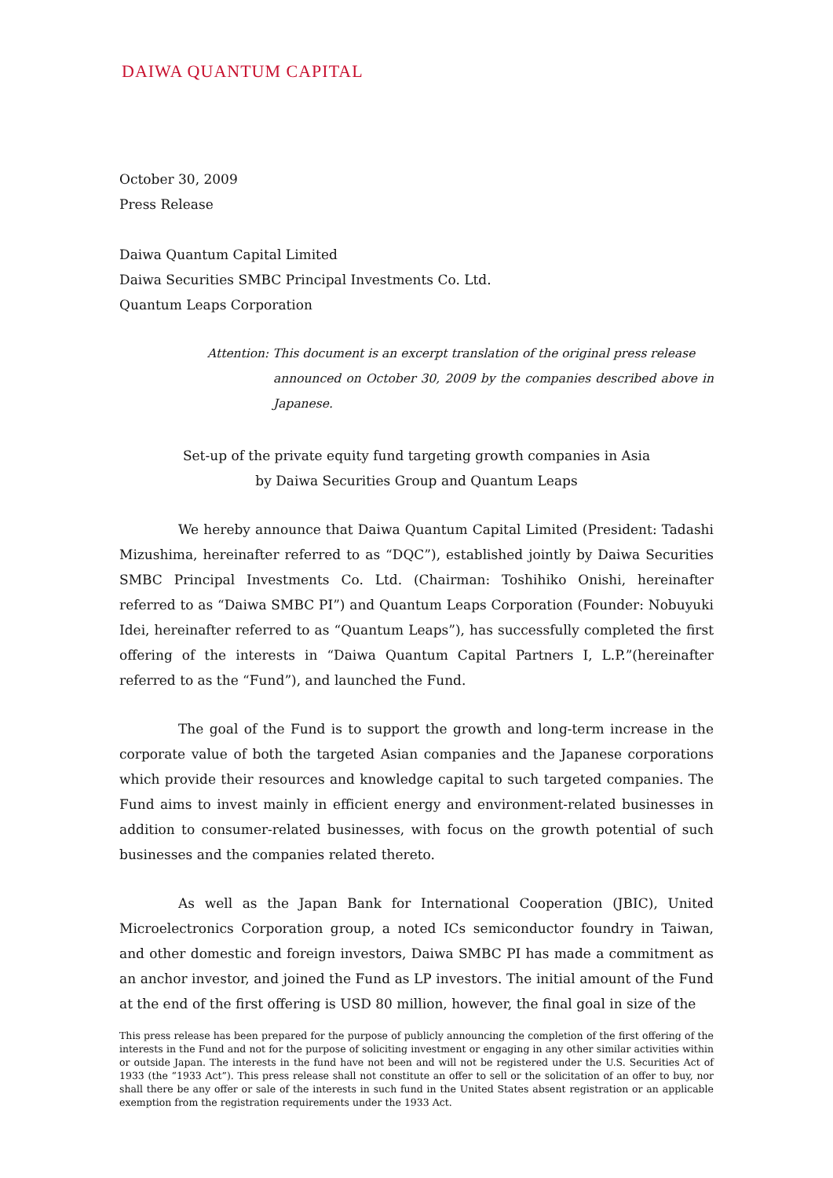DAIWA QUANTUM CAPITAL
October 30, 2009
Press Release
Daiwa Quantum Capital Limited
Daiwa Securities SMBC Principal Investments Co. Ltd.
Quantum Leaps Corporation
Attention: This document is an excerpt translation of the original press release
announced on October 30, 2009 by the companies described above in Japanese.
Set-up of the private equity fund targeting growth companies in Asia
by Daiwa Securities Group and Quantum Leaps
We hereby announce that Daiwa Quantum Capital Limited (President: Tadashi Mizushima, hereinafter referred to as “DQC”), established jointly by Daiwa Securities SMBC Principal Investments Co. Ltd. (Chairman: Toshihiko Onishi, hereinafter referred to as “Daiwa SMBC PI”) and Quantum Leaps Corporation (Founder: Nobuyuki Idei, hereinafter referred to as “Quantum Leaps”), has successfully completed the first offering of the interests in “Daiwa Quantum Capital Partners I, L.P.”(hereinafter referred to as the “Fund”), and launched the Fund.
The goal of the Fund is to support the growth and long-term increase in the corporate value of both the targeted Asian companies and the Japanese corporations which provide their resources and knowledge capital to such targeted companies. The Fund aims to invest mainly in efficient energy and environment-related businesses in addition to consumer-related businesses, with focus on the growth potential of such businesses and the companies related thereto.
As well as the Japan Bank for International Cooperation (JBIC), United Microelectronics Corporation group, a noted ICs semiconductor foundry in Taiwan, and other domestic and foreign investors, Daiwa SMBC PI has made a commitment as an anchor investor, and joined the Fund as LP investors. The initial amount of the Fund at the end of the first offering is USD 80 million, however, the final goal in size of the
This press release has been prepared for the purpose of publicly announcing the completion of the first offering of the interests in the Fund and not for the purpose of soliciting investment or engaging in any other similar activities within or outside Japan. The interests in the fund have not been and will not be registered under the U.S. Securities Act of 1933 (the “1933 Act”). This press release shall not constitute an offer to sell or the solicitation of an offer to buy, nor shall there be any offer or sale of the interests in such fund in the United States absent registration or an applicable exemption from the registration requirements under the 1933 Act.